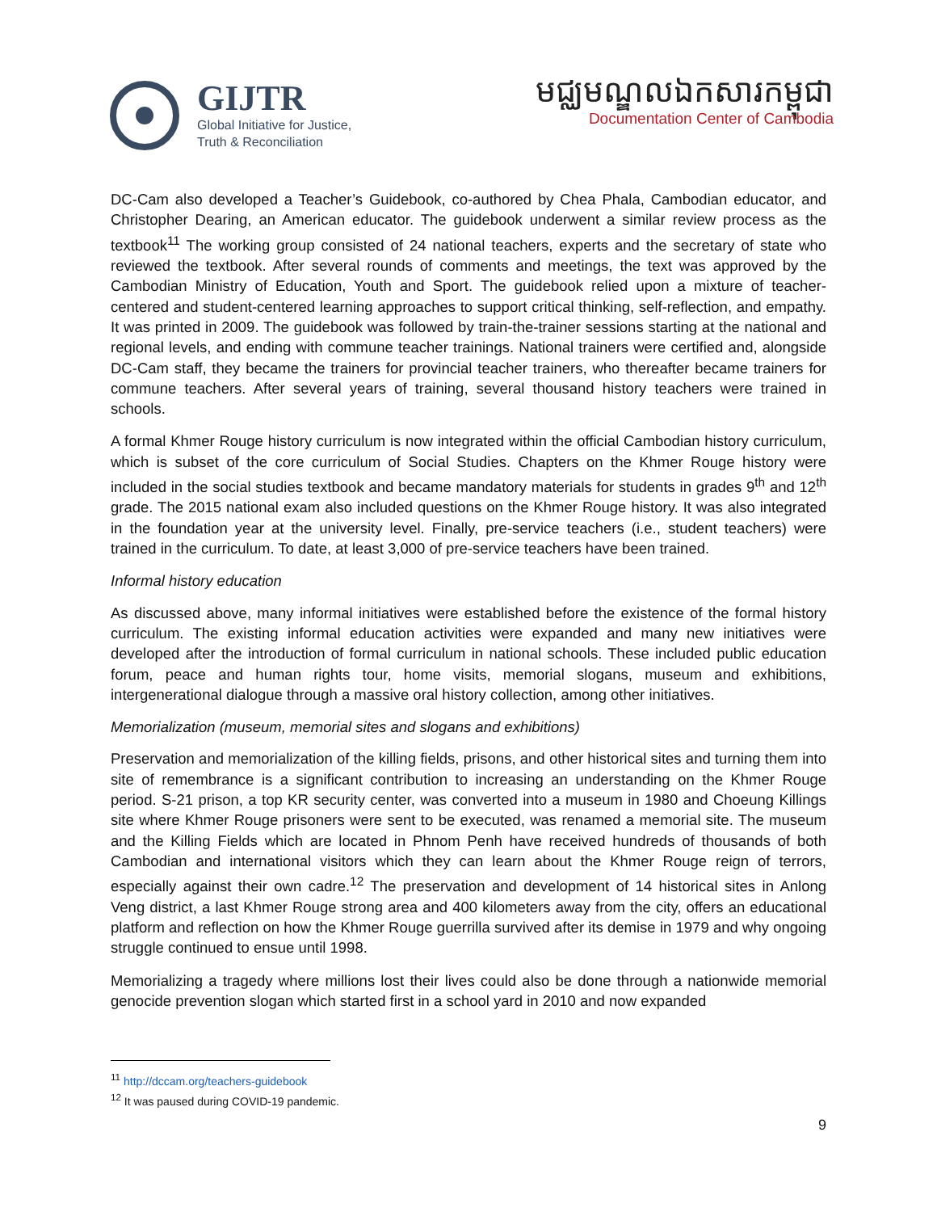GIJTR
Global Initiative for Justice,
Truth & Reconciliation
មជ្ឈមណ្ឌលឯកសារកម្ពុជា
Documentation Center of Cambodia
DC-Cam also developed a Teacher’s Guidebook, co-authored by Chea Phala, Cambodian educator, and Christopher Dearing, an American educator. The guidebook underwent a similar review process as the textbook<sup>11</sup> The working group consisted of 24 national teachers, experts and the secretary of state who reviewed the textbook. After several rounds of comments and meetings, the text was approved by the Cambodian Ministry of Education, Youth and Sport. The guidebook relied upon a mixture of teacher-centered and student-centered learning approaches to support critical thinking, self-reflection, and empathy. It was printed in 2009. The guidebook was followed by train-the-trainer sessions starting at the national and regional levels, and ending with commune teacher trainings. National trainers were certified and, alongside DC-Cam staff, they became the trainers for provincial teacher trainers, who thereafter became trainers for commune teachers. After several years of training, several thousand history teachers were trained in schools.
A formal Khmer Rouge history curriculum is now integrated within the official Cambodian history curriculum, which is subset of the core curriculum of Social Studies. Chapters on the Khmer Rouge history were included in the social studies textbook and became mandatory materials for students in grades 9<sup>th</sup> and 12<sup>th</sup> grade. The 2015 national exam also included questions on the Khmer Rouge history. It was also integrated in the foundation year at the university level. Finally, pre-service teachers (i.e., student teachers) were trained in the curriculum. To date, at least 3,000 of pre-service teachers have been trained.
Informal history education
As discussed above, many informal initiatives were established before the existence of the formal history curriculum. The existing informal education activities were expanded and many new initiatives were developed after the introduction of formal curriculum in national schools. These included public education forum, peace and human rights tour, home visits, memorial slogans, museum and exhibitions, intergenerational dialogue through a massive oral history collection, among other initiatives.
Memorialization (museum, memorial sites and slogans and exhibitions)
Preservation and memorialization of the killing fields, prisons, and other historical sites and turning them into site of remembrance is a significant contribution to increasing an understanding on the Khmer Rouge period. S-21 prison, a top KR security center, was converted into a museum in 1980 and Choeung Killings site where Khmer Rouge prisoners were sent to be executed, was renamed a memorial site. The museum and the Killing Fields which are located in Phnom Penh have received hundreds of thousands of both Cambodian and international visitors which they can learn about the Khmer Rouge reign of terrors, especially against their own cadre.<sup>12</sup> The preservation and development of 14 historical sites in Anlong Veng district, a last Khmer Rouge strong area and 400 kilometers away from the city, offers an educational platform and reflection on how the Khmer Rouge guerrilla survived after its demise in 1979 and why ongoing struggle continued to ensue until 1998.
Memorializing a tragedy where millions lost their lives could also be done through a nationwide memorial genocide prevention slogan which started first in a school yard in 2010 and now expanded
<sup>11</sup> http://dccam.org/teachers-guidebook
<sup>12</sup> It was paused during COVID-19 pandemic.
9